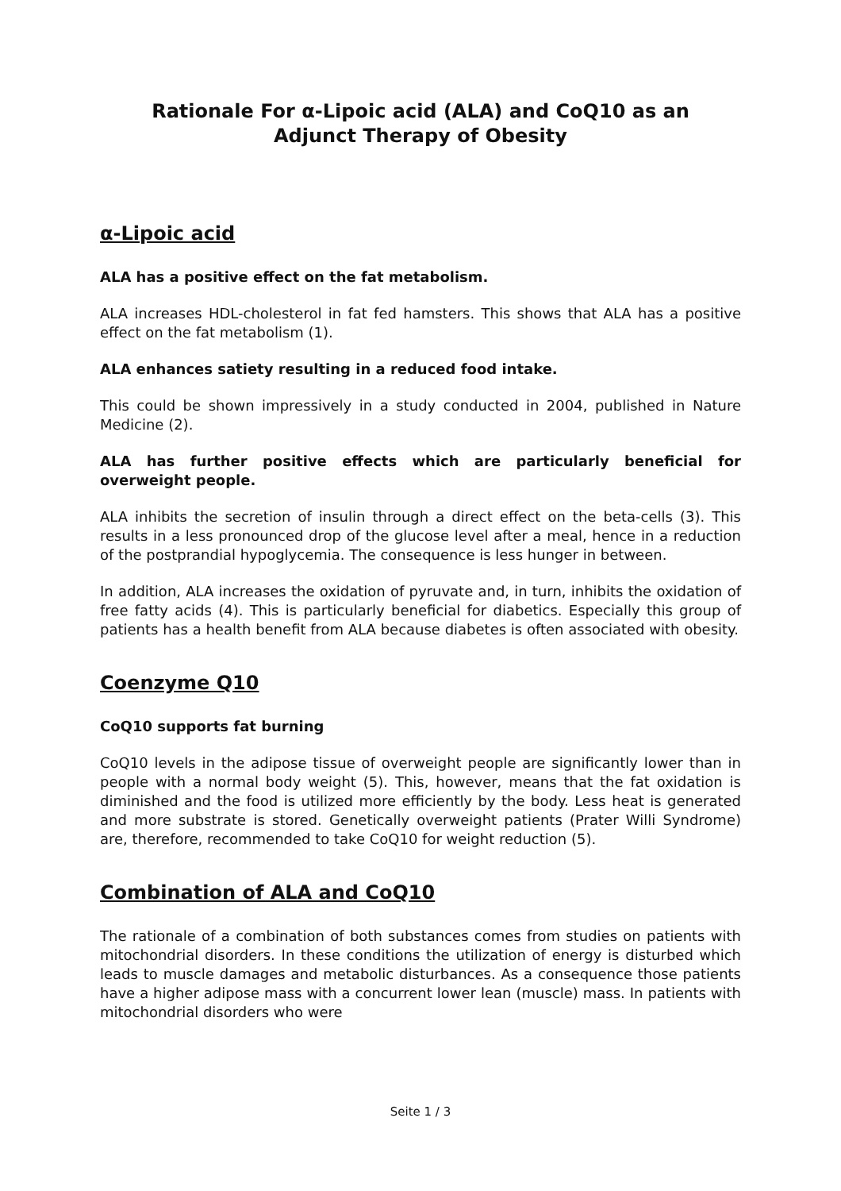Rationale For α-Lipoic acid (ALA) and CoQ10 as an
Adjunct Therapy of Obesity
α-Lipoic acid
ALA has a positive effect on the fat metabolism.
ALA increases HDL-cholesterol in fat fed hamsters. This shows that ALA has a positive effect on the fat metabolism (1).
ALA enhances satiety resulting in a reduced food intake.
This could be shown impressively in a study conducted in 2004, published in Nature Medicine (2).
ALA has further positive effects which are particularly beneficial for overweight people.
ALA inhibits the secretion of insulin through a direct effect on the beta-cells (3). This results in a less pronounced drop of the glucose level after a meal, hence in a reduction of the postprandial hypoglycemia. The consequence is less hunger in between.
In addition, ALA increases the oxidation of pyruvate and, in turn, inhibits the oxidation of free fatty acids (4). This is particularly beneficial for diabetics. Especially this group of patients has a health benefit from ALA because diabetes is often associated with obesity.
Coenzyme Q10
CoQ10 supports fat burning
CoQ10 levels in the adipose tissue of overweight people are significantly lower than in people with a normal body weight (5). This, however, means that the fat oxidation is diminished and the food is utilized more efficiently by the body. Less heat is generated and more substrate is stored. Genetically overweight patients (Prater Willi Syndrome) are, therefore, recommended to take CoQ10 for weight reduction (5).
Combination of ALA and CoQ10
The rationale of a combination of both substances comes from studies on patients with mitochondrial disorders. In these conditions the utilization of energy is disturbed which leads to muscle damages and metabolic disturbances. As a consequence those patients have a higher adipose mass with a concurrent lower lean (muscle) mass. In patients with mitochondrial disorders who were
Seite 1 / 3